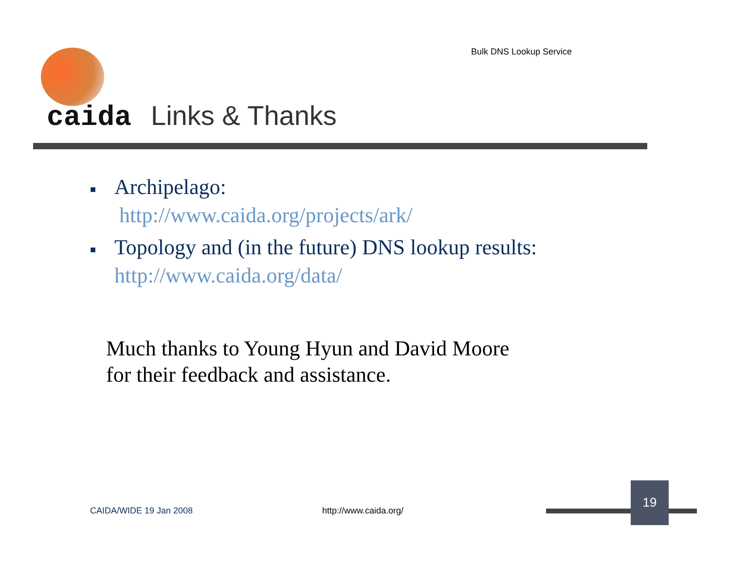Bulk DNS Lookup Service
caida Links & Thanks
■ Archipelago:
http://www.caida.org/projects/ark/
■ Topology and (in the future) DNS lookup results:
http://www.caida.org/data/
Much thanks to Young Hyun and David Moore
for their feedback and assistance.
CAIDA/WIDE 19 Jan 2008 http://www.caida.org/
19